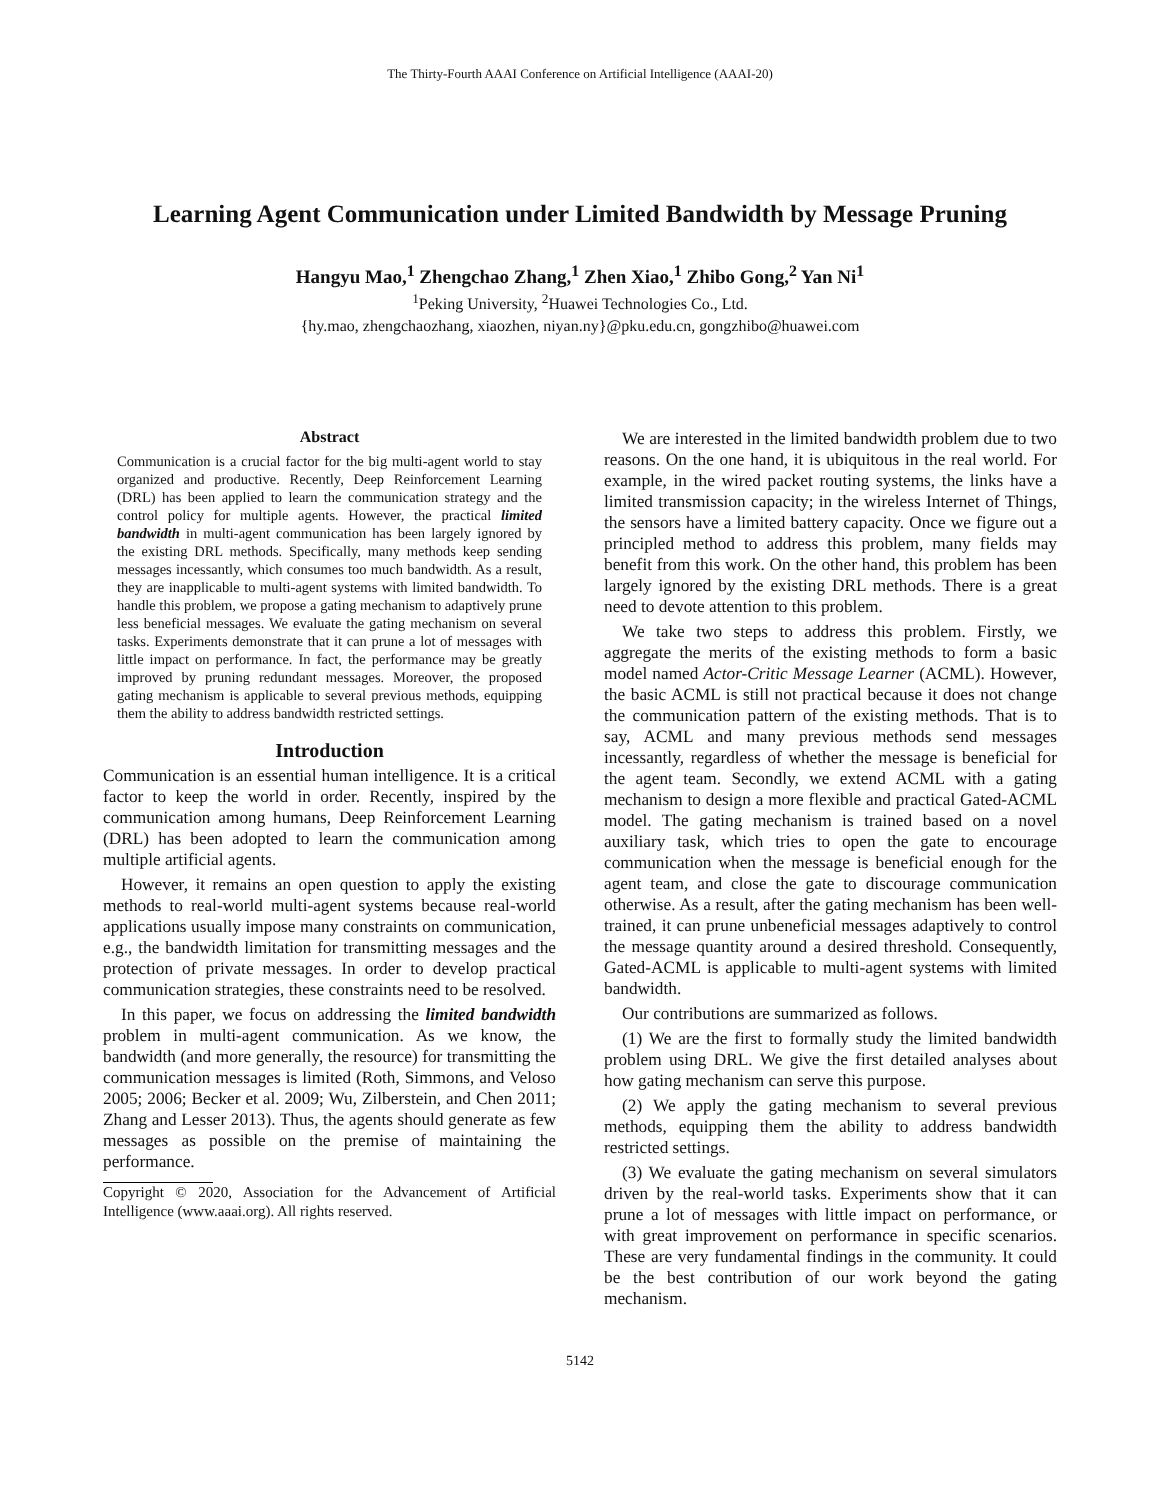The Thirty-Fourth AAAI Conference on Artificial Intelligence (AAAI-20)
Learning Agent Communication under Limited Bandwidth by Message Pruning
Hangyu Mao,<sup>1</sup> Zhengchao Zhang,<sup>1</sup> Zhen Xiao,<sup>1</sup> Zhibo Gong,<sup>2</sup> Yan Ni<sup>1</sup>
<sup>1</sup> Peking University, <sup>2</sup>Huawei Technologies Co., Ltd.
{hy.mao, zhengchaozhang, xiaozhen, niyan.ny}@pku.edu.cn, gongzhibo@huawei.com
Abstract
Communication is a crucial factor for the big multi-agent world to stay organized and productive. Recently, Deep Reinforcement Learning (DRL) has been applied to learn the communication strategy and the control policy for multiple agents. However, the practical limited bandwidth in multi-agent communication has been largely ignored by the existing DRL methods. Specifically, many methods keep sending messages incessantly, which consumes too much bandwidth. As a result, they are inapplicable to multi-agent systems with limited bandwidth. To handle this problem, we propose a gating mechanism to adaptively prune less beneficial messages. We evaluate the gating mechanism on several tasks. Experiments demonstrate that it can prune a lot of messages with little impact on performance. In fact, the performance may be greatly improved by pruning redundant messages. Moreover, the proposed gating mechanism is applicable to several previous methods, equipping them the ability to address bandwidth restricted settings.
Introduction
Communication is an essential human intelligence. It is a critical factor to keep the world in order. Recently, inspired by the communication among humans, Deep Reinforcement Learning (DRL) has been adopted to learn the communication among multiple artificial agents.
However, it remains an open question to apply the existing methods to real-world multi-agent systems because real-world applications usually impose many constraints on communication, e.g., the bandwidth limitation for transmitting messages and the protection of private messages. In order to develop practical communication strategies, these constraints need to be resolved.
In this paper, we focus on addressing the limited bandwidth problem in multi-agent communication. As we know, the bandwidth (and more generally, the resource) for transmitting the communication messages is limited (Roth, Simmons, and Veloso 2005; 2006; Becker et al. 2009; Wu, Zilberstein, and Chen 2011; Zhang and Lesser 2013). Thus, the agents should generate as few messages as possible on the premise of maintaining the performance.
Copyright © 2020, Association for the Advancement of Artificial Intelligence (www.aaai.org). All rights reserved.
We are interested in the limited bandwidth problem due to two reasons. On the one hand, it is ubiquitous in the real world. For example, in the wired packet routing systems, the links have a limited transmission capacity; in the wireless Internet of Things, the sensors have a limited battery capacity. Once we figure out a principled method to address this problem, many fields may benefit from this work. On the other hand, this problem has been largely ignored by the existing DRL methods. There is a great need to devote attention to this problem.
We take two steps to address this problem. Firstly, we aggregate the merits of the existing methods to form a basic model named Actor-Critic Message Learner (ACML). However, the basic ACML is still not practical because it does not change the communication pattern of the existing methods. That is to say, ACML and many previous methods send messages incessantly, regardless of whether the message is beneficial for the agent team. Secondly, we extend ACML with a gating mechanism to design a more flexible and practical Gated-ACML model. The gating mechanism is trained based on a novel auxiliary task, which tries to open the gate to encourage communication when the message is beneficial enough for the agent team, and close the gate to discourage communication otherwise. As a result, after the gating mechanism has been well-trained, it can prune unbeneficial messages adaptively to control the message quantity around a desired threshold. Consequently, Gated-ACML is applicable to multi-agent systems with limited bandwidth.
Our contributions are summarized as follows.
(1) We are the first to formally study the limited bandwidth problem using DRL. We give the first detailed analyses about how gating mechanism can serve this purpose.
(2) We apply the gating mechanism to several previous methods, equipping them the ability to address bandwidth restricted settings.
(3) We evaluate the gating mechanism on several simulators driven by the real-world tasks. Experiments show that it can prune a lot of messages with little impact on performance, or with great improvement on performance in specific scenarios. These are very fundamental findings in the community. It could be the best contribution of our work beyond the gating mechanism.
5142